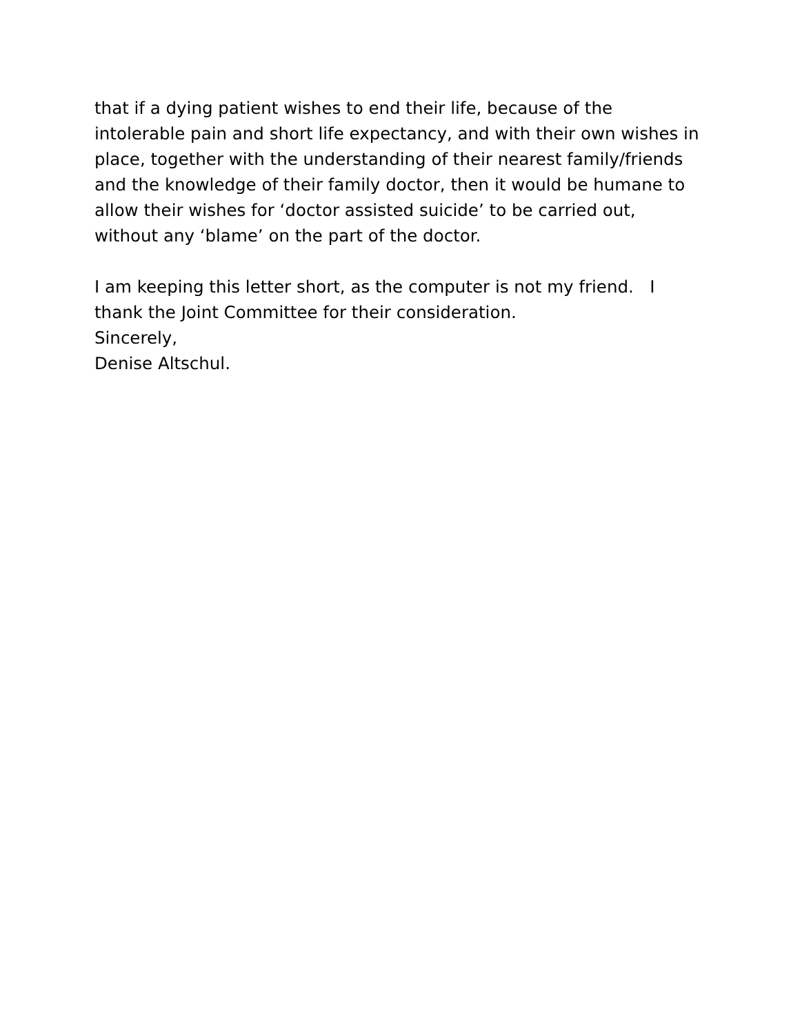that if a dying patient wishes to end their life, because of the
intolerable pain and short life expectancy, and with their own wishes in
place, together with the understanding of their nearest family/friends
and the knowledge of their family doctor, then it would be humane to
allow their wishes for ‘doctor assisted suicide’ to be carried out,
without any ‘blame’ on the part of the doctor.
I am keeping this letter short, as the computer is not my friend. I
thank the Joint Committee for their consideration.
Sincerely,
Denise Altschul.